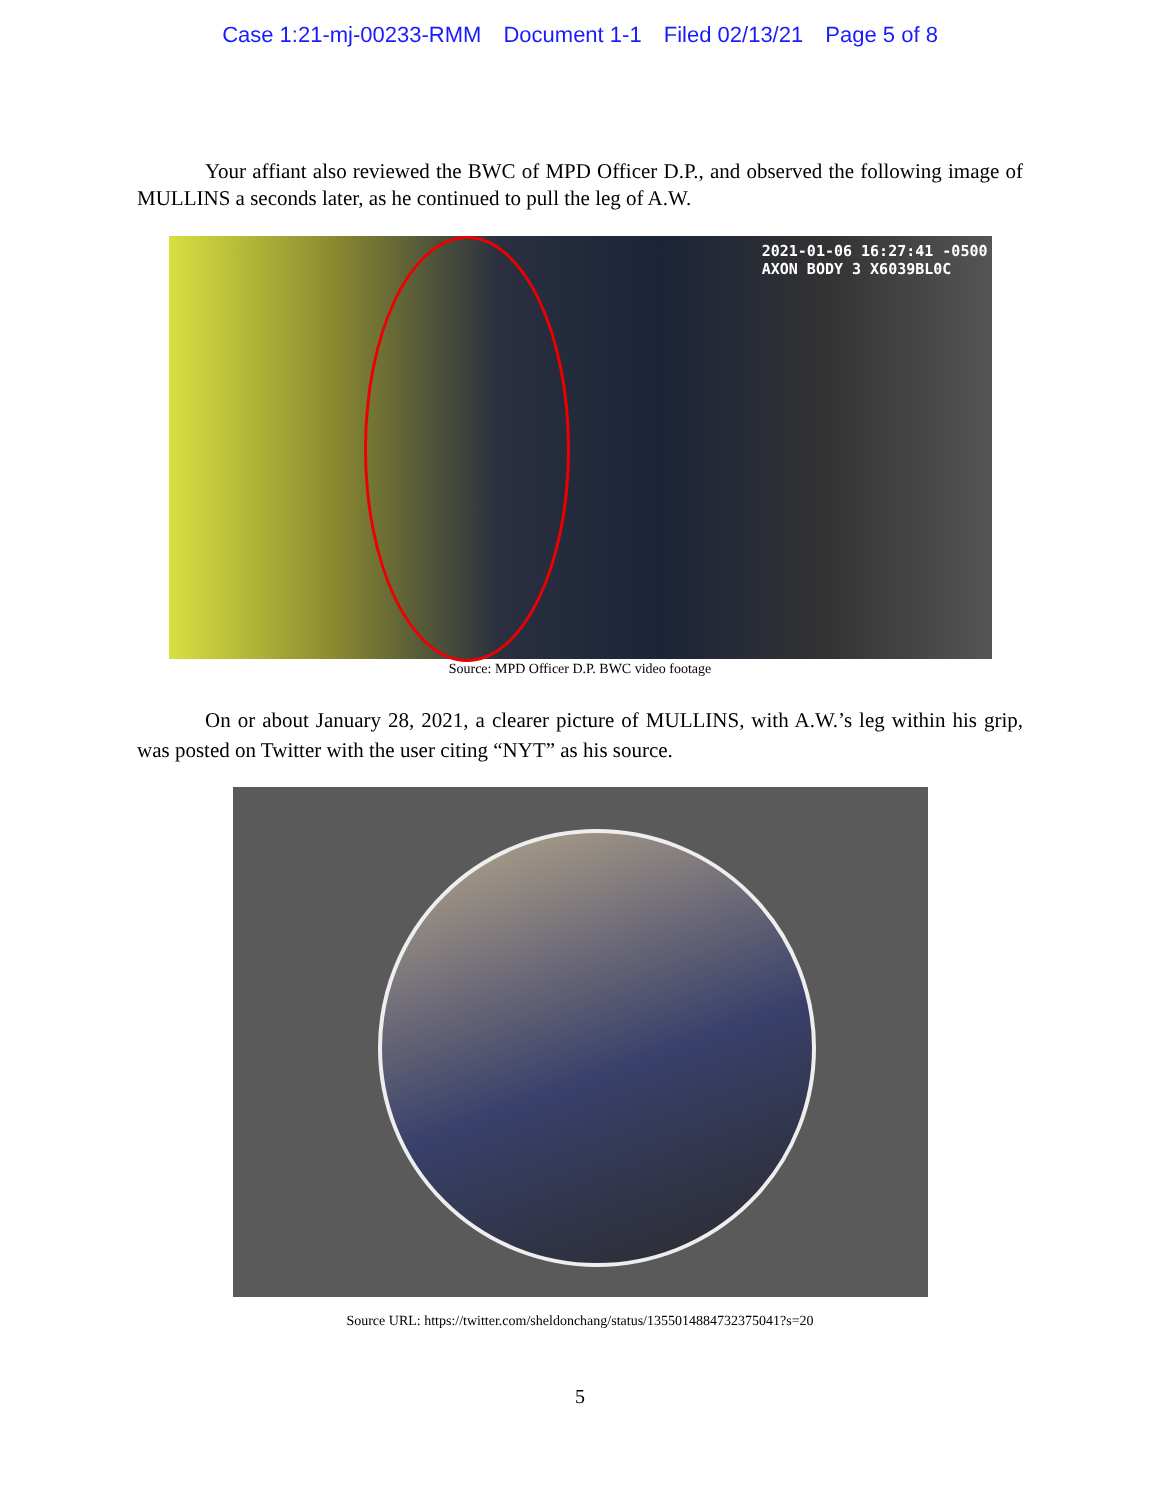Case 1:21-mj-00233-RMM Document 1-1 Filed 02/13/21 Page 5 of 8
Your affiant also reviewed the BWC of MPD Officer D.P., and observed the following image of MULLINS a seconds later, as he continued to pull the leg of A.W.
2021-01-06 16:27:41 -0500
AXON BODY 3 X6039BL0C
Source: MPD Officer D.P. BWC video footage
On or about January 28, 2021, a clearer picture of MULLINS, with A.W.’s leg within his grip, was posted on Twitter with the user citing “NYT” as his source.
Source URL: https://twitter.com/sheldonchang/status/1355014884732375041?s=20
5